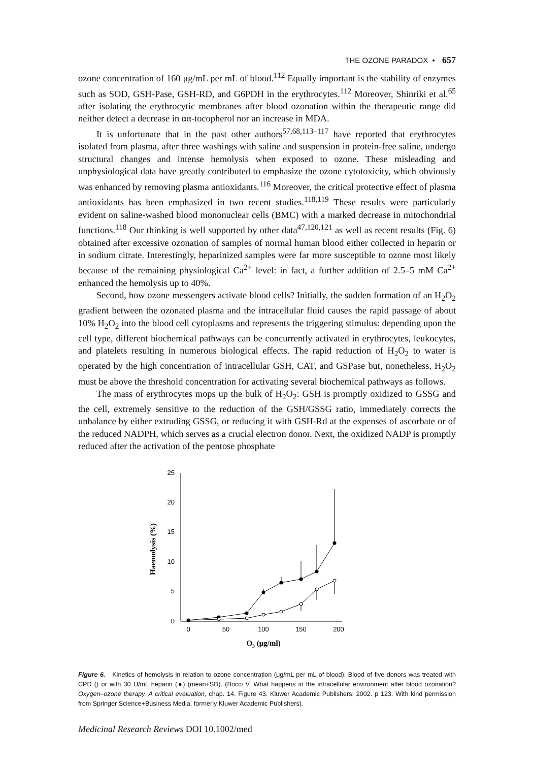THE OZONE PARADOX • 657
ozone concentration of 160 μg/mL per mL of blood.<sup>112</sup> Equally important is the stability of enzymes such as SOD, GSH-Pase, GSH-RD, and G6PDH in the erythrocytes.<sup>112</sup> Moreover, Shinriki et al.<sup>65</sup> after isolating the erythrocytic membranes after blood ozonation within the therapeutic range did neither detect a decrease in αα-tocopherol nor an increase in MDA.
It is unfortunate that in the past other authors<sup>57,68,113–117</sup> have reported that erythrocytes isolated from plasma, after three washings with saline and suspension in protein-free saline, undergo structural changes and intense hemolysis when exposed to ozone. These misleading and unphysiological data have greatly contributed to emphasize the ozone cytotoxicity, which obviously was enhanced by removing plasma antioxidants.<sup>116</sup> Moreover, the critical protective effect of plasma antioxidants has been emphasized in two recent studies.<sup>118,119</sup> These results were particularly evident on saline-washed blood mononuclear cells (BMC) with a marked decrease in mitochondrial functions.<sup>118</sup> Our thinking is well supported by other data<sup>47,120,121</sup> as well as recent results (Fig. 6) obtained after excessive ozonation of samples of normal human blood either collected in heparin or in sodium citrate. Interestingly, heparinized samples were far more susceptible to ozone most likely because of the remaining physiological Ca<sup>2+</sup> level: in fact, a further addition of 2.5–5 mM Ca<sup>2+</sup> enhanced the hemolysis up to 40%.
Second, how ozone messengers activate blood cells? Initially, the sudden formation of an H<sub>2</sub>O<sub>2</sub> gradient between the ozonated plasma and the intracellular fluid causes the rapid passage of about 10% H<sub>2</sub>O<sub>2</sub> into the blood cell cytoplasms and represents the triggering stimulus: depending upon the cell type, different biochemical pathways can be concurrently activated in erythrocytes, leukocytes, and platelets resulting in numerous biological effects. The rapid reduction of H<sub>2</sub>O<sub>2</sub> to water is operated by the high concentration of intracellular GSH, CAT, and GSPase but, nonetheless, H<sub>2</sub>O<sub>2</sub> must be above the threshold concentration for activating several biochemical pathways as follows.
The mass of erythrocytes mops up the bulk of H<sub>2</sub>O<sub>2</sub>: GSH is promptly oxidized to GSSG and the cell, extremely sensitive to the reduction of the GSH/GSSG ratio, immediately corrects the unbalance by either extruding GSSG, or reducing it with GSH-Rd at the expenses of ascorbate or of the reduced NADPH, which serves as a crucial electron donor. Next, the oxidized NADP is promptly reduced after the activation of the pentose phosphate
25
20
15
10
5
0
0
50
100
150
200
O3 (μg/ml)
Haemolysis (%)
Figure 6. Kinetics of hemolysis in relation to ozone concentration (μg/mL per mL of blood). Blood of five donors was treated with CPD () or with 30 U/mL heparin (●) (mean+SD). (Bocci V. What happens in the intracellular environment after blood ozonation? Oxygen–ozone therapy. A critical evaluation, chap. 14. Figure 43. Kluwer Academic Publishers; 2002. p 123. With kind permission from Springer Science+Business Media, formerly Kluwer Academic Publishers).
Medicinal Research Reviews DOI 10.1002/med